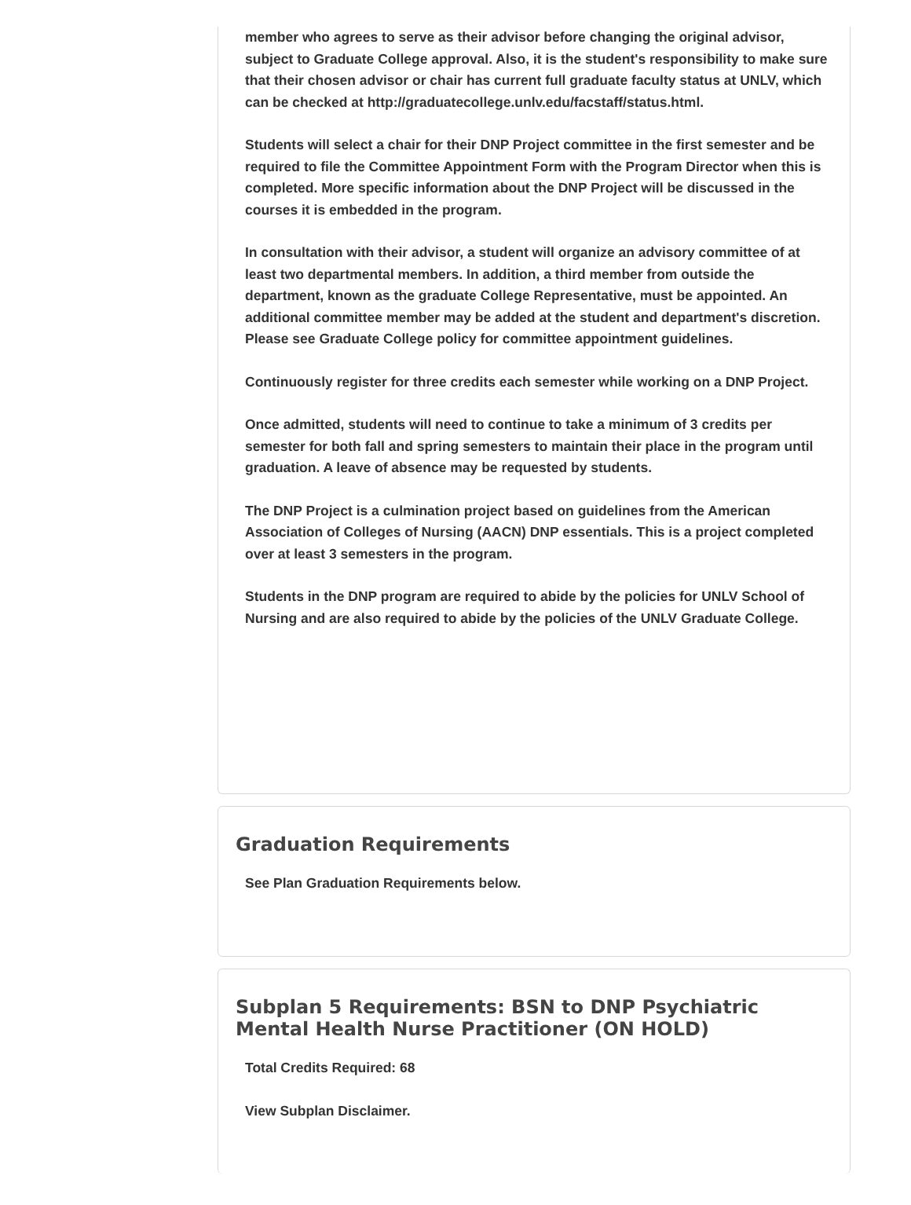member who agrees to serve as their advisor before changing the original advisor, subject to Graduate College approval. Also, it is the student's responsibility to make sure that their chosen advisor or chair has current full graduate faculty status at UNLV, which can be checked at http://graduatecollege.unlv.edu/facstaff/status.html.
Students will select a chair for their DNP Project committee in the first semester and be required to file the Committee Appointment Form with the Program Director when this is completed. More specific information about the DNP Project will be discussed in the courses it is embedded in the program.
In consultation with their advisor, a student will organize an advisory committee of at least two departmental members. In addition, a third member from outside the department, known as the graduate College Representative, must be appointed. An additional committee member may be added at the student and department's discretion. Please see Graduate College policy for committee appointment guidelines.
Continuously register for three credits each semester while working on a DNP Project.
Once admitted, students will need to continue to take a minimum of 3 credits per semester for both fall and spring semesters to maintain their place in the program until graduation. A leave of absence may be requested by students.
The DNP Project is a culmination project based on guidelines from the American Association of Colleges of Nursing (AACN) DNP essentials. This is a project completed over at least 3 semesters in the program.
Students in the DNP program are required to abide by the policies for UNLV School of Nursing and are also required to abide by the policies of the UNLV Graduate College.
Graduation Requirements
See Plan Graduation Requirements below.
Subplan 5 Requirements: BSN to DNP Psychiatric Mental Health Nurse Practitioner (ON HOLD)
Total Credits Required: 68
View Subplan Disclaimer.